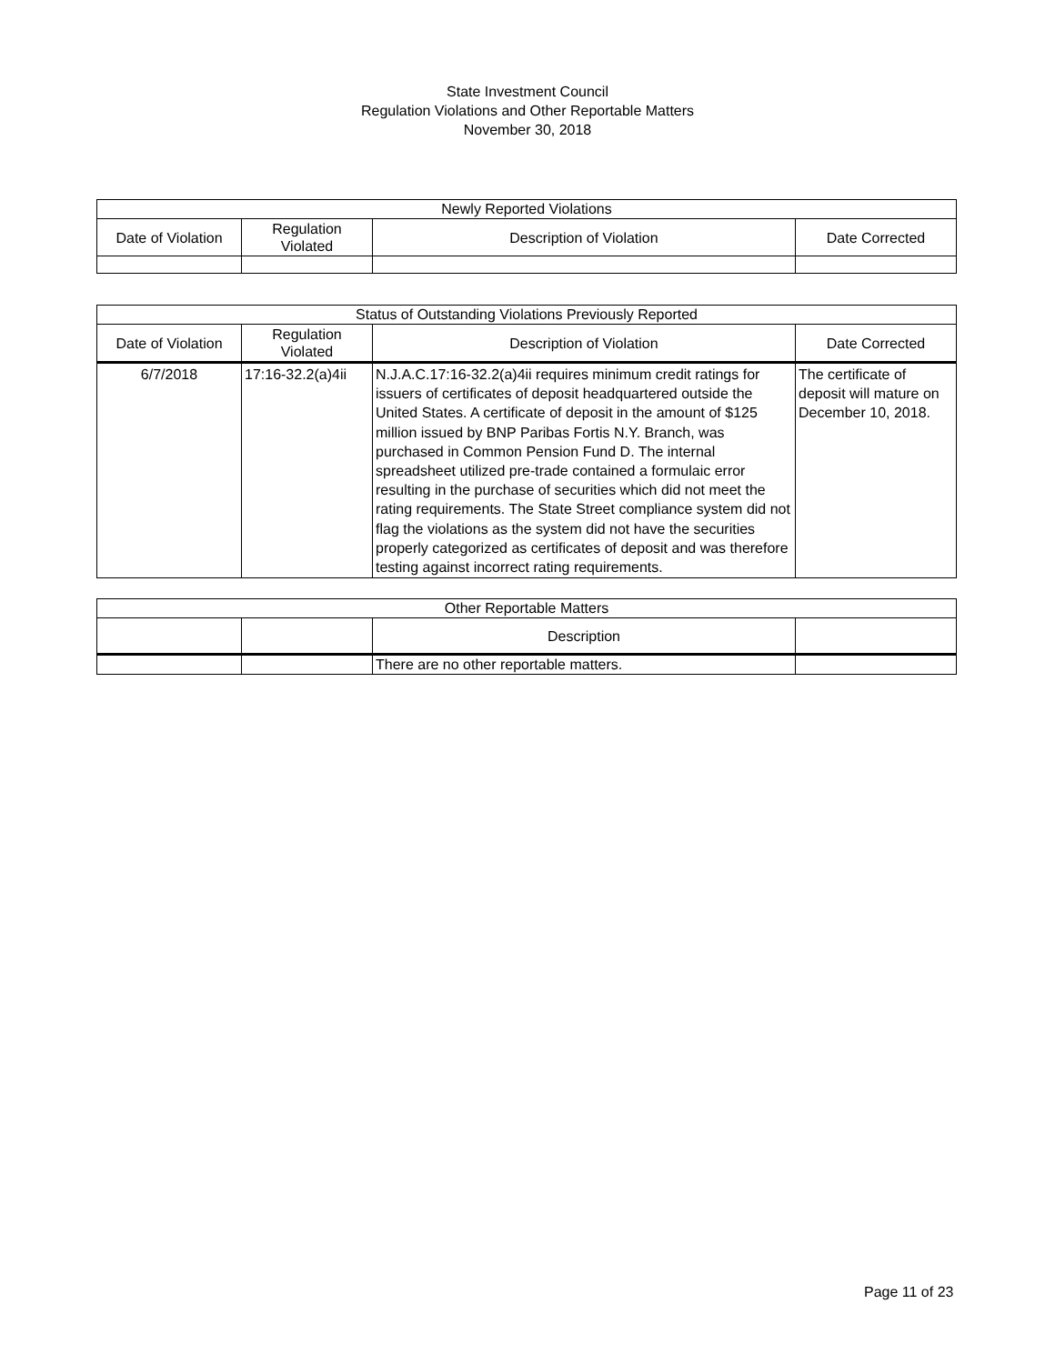State Investment Council
Regulation Violations and Other Reportable Matters
November 30, 2018
| Newly Reported Violations | | | |
| --- | --- | --- | --- |
| Date of Violation | Regulation Violated | Description of Violation | Date Corrected |
| Status of Outstanding Violations Previously Reported | | | |
| --- | --- | --- | --- |
| Date of Violation | Regulation Violated | Description of Violation | Date Corrected |
| 6/7/2018 | 17:16-32.2(a)4ii | N.J.A.C.17:16-32.2(a)4ii requires minimum credit ratings for issuers of certificates of deposit headquartered outside the United States. A certificate of deposit in the amount of $125 million issued by BNP Paribas Fortis N.Y. Branch, was purchased in Common Pension Fund D. The internal spreadsheet utilized pre-trade contained a formulaic error resulting in the purchase of securities which did not meet the rating requirements. The State Street compliance system did not flag the violations as the system did not have the securities properly categorized as certificates of deposit and was therefore testing against incorrect rating requirements. | The certificate of deposit will mature on December 10, 2018. |
| Other Reportable Matters | | | |
| --- | --- | --- | --- |
| | | Description | |
| | | There are no other reportable matters. | |
Page 11 of 23